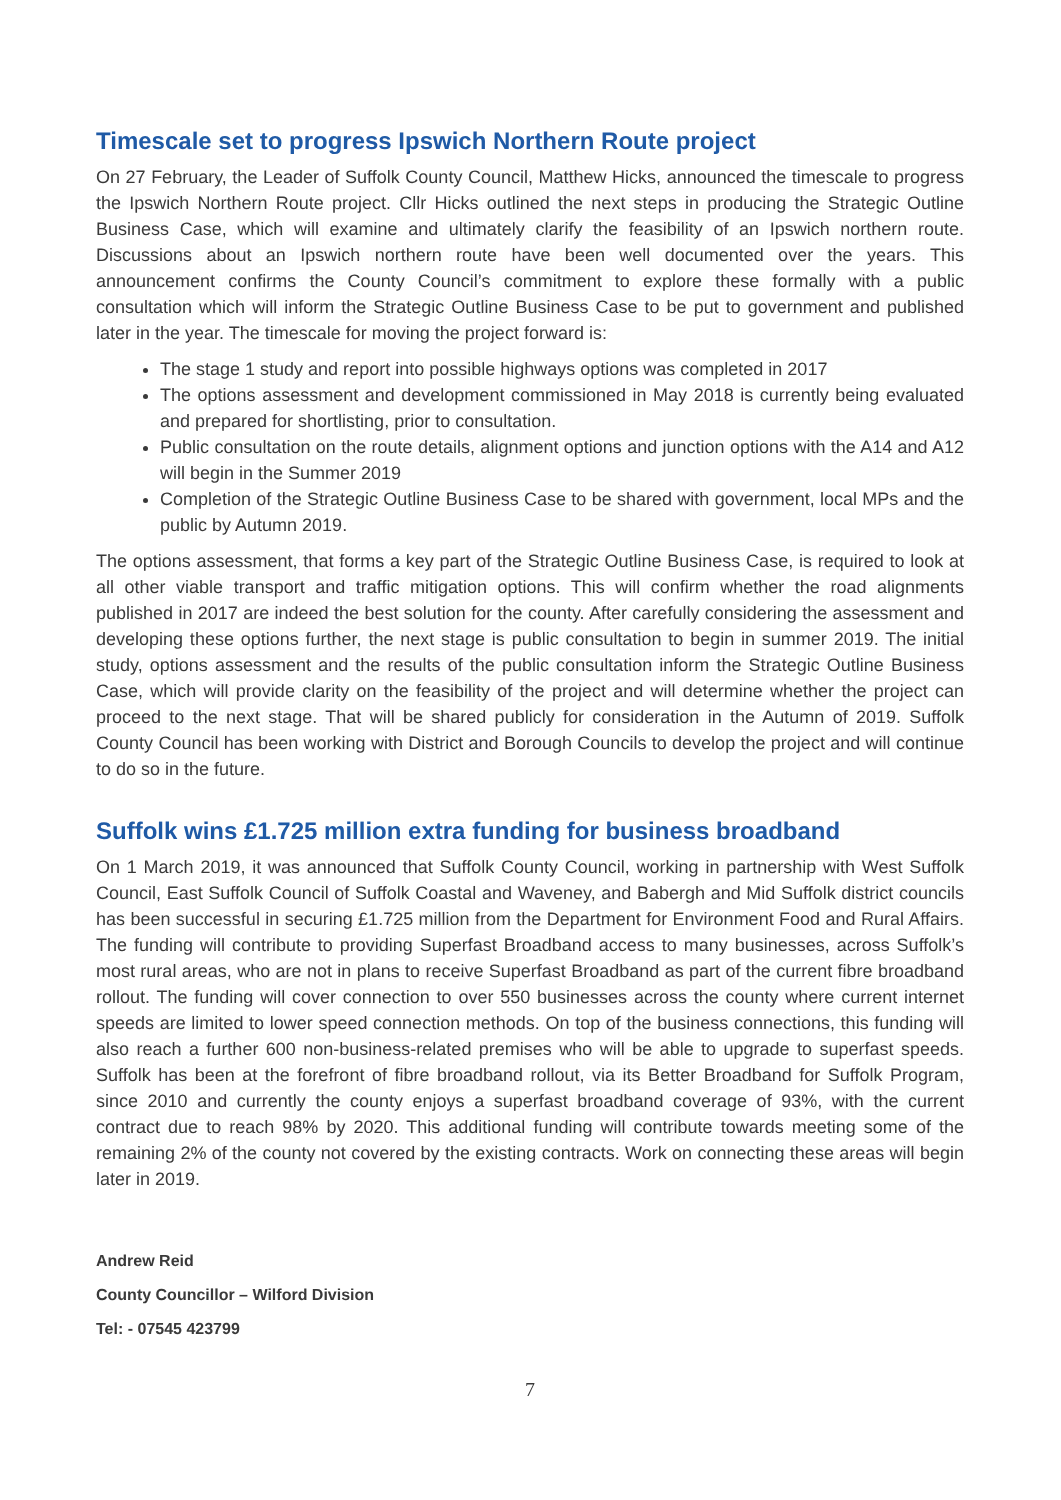Timescale set to progress Ipswich Northern Route project
On 27 February, the Leader of Suffolk County Council, Matthew Hicks, announced the timescale to progress the Ipswich Northern Route project. Cllr Hicks outlined the next steps in producing the Strategic Outline Business Case, which will examine and ultimately clarify the feasibility of an Ipswich northern route. Discussions about an Ipswich northern route have been well documented over the years. This announcement confirms the County Council’s commitment to explore these formally with a public consultation which will inform the Strategic Outline Business Case to be put to government and published later in the year. The timescale for moving the project forward is:
The stage 1 study and report into possible highways options was completed in 2017
The options assessment and development commissioned in May 2018 is currently being evaluated and prepared for shortlisting, prior to consultation.
Public consultation on the route details, alignment options and junction options with the A14 and A12 will begin in the Summer 2019
Completion of the Strategic Outline Business Case to be shared with government, local MPs and the public by Autumn 2019.
The options assessment, that forms a key part of the Strategic Outline Business Case, is required to look at all other viable transport and traffic mitigation options. This will confirm whether the road alignments published in 2017 are indeed the best solution for the county. After carefully considering the assessment and developing these options further, the next stage is public consultation to begin in summer 2019. The initial study, options assessment and the results of the public consultation inform the Strategic Outline Business Case, which will provide clarity on the feasibility of the project and will determine whether the project can proceed to the next stage. That will be shared publicly for consideration in the Autumn of 2019. Suffolk County Council has been working with District and Borough Councils to develop the project and will continue to do so in the future.
Suffolk wins £1.725 million extra funding for business broadband
On 1 March 2019, it was announced that Suffolk County Council, working in partnership with West Suffolk Council, East Suffolk Council of Suffolk Coastal and Waveney, and Babergh and Mid Suffolk district councils has been successful in securing £1.725 million from the Department for Environment Food and Rural Affairs. The funding will contribute to providing Superfast Broadband access to many businesses, across Suffolk’s most rural areas, who are not in plans to receive Superfast Broadband as part of the current fibre broadband rollout. The funding will cover connection to over 550 businesses across the county where current internet speeds are limited to lower speed connection methods. On top of the business connections, this funding will also reach a further 600 non-business-related premises who will be able to upgrade to superfast speeds. Suffolk has been at the forefront of fibre broadband rollout, via its Better Broadband for Suffolk Program, since 2010 and currently the county enjoys a superfast broadband coverage of 93%, with the current contract due to reach 98% by 2020. This additional funding will contribute towards meeting some of the remaining 2% of the county not covered by the existing contracts. Work on connecting these areas will begin later in 2019.
Andrew Reid
County Councillor – Wilford Division
Tel: - 07545 423799
7